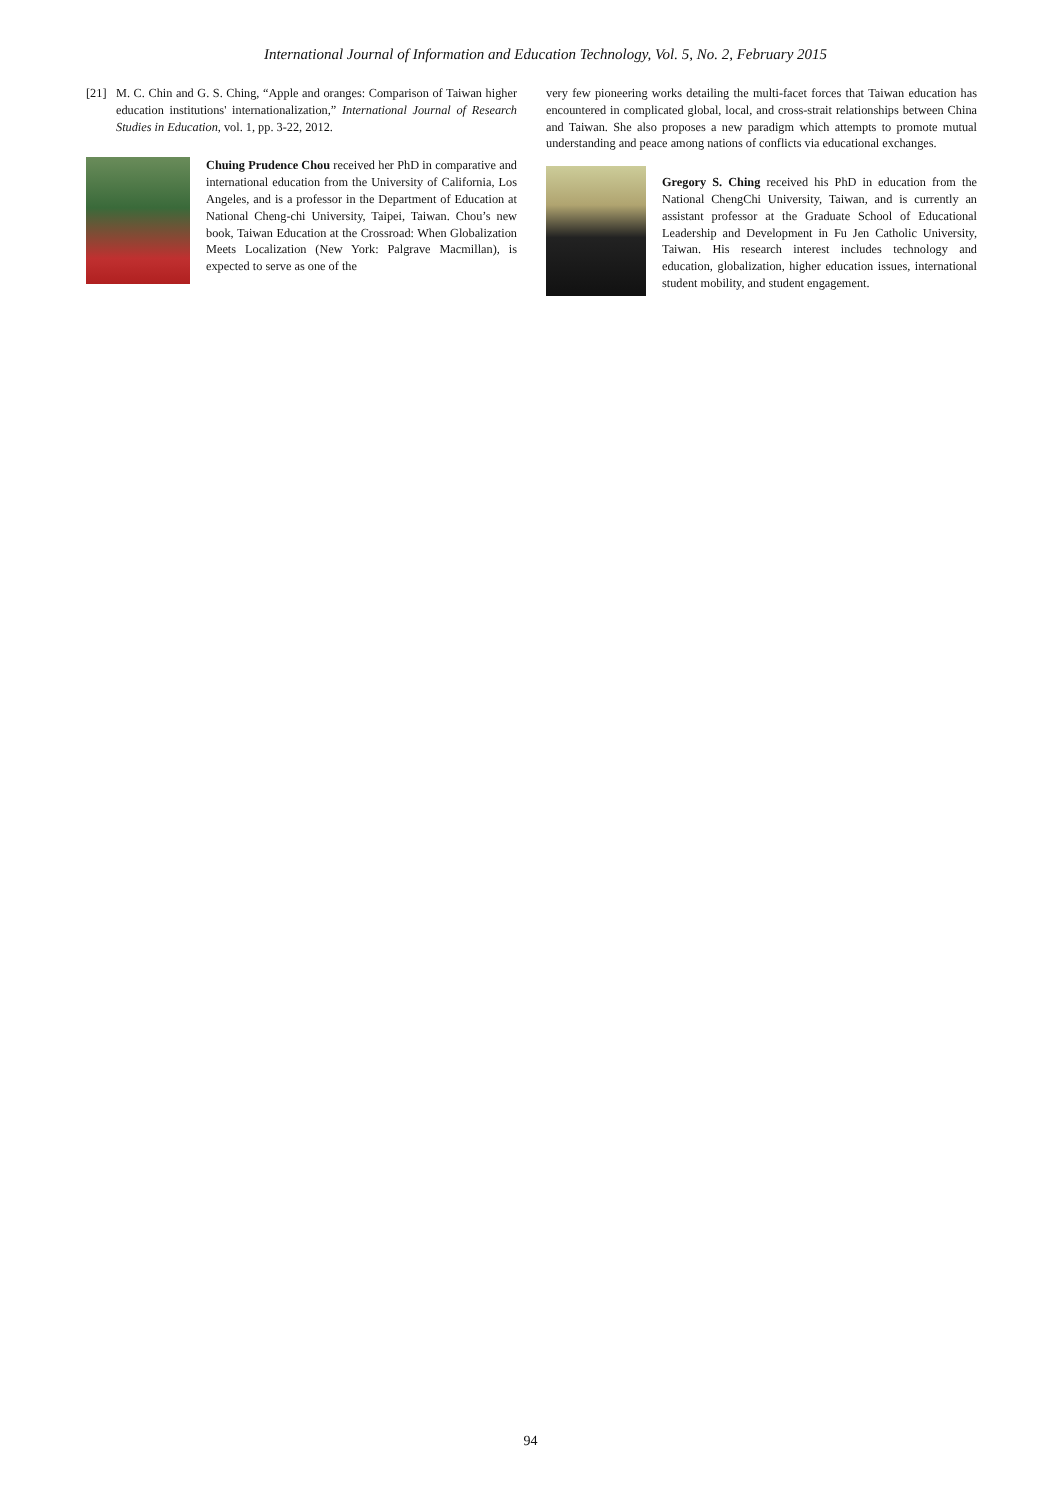International Journal of Information and Education Technology, Vol. 5, No. 2, February 2015
[21] M. C. Chin and G. S. Ching, “Apple and oranges: Comparison of Taiwan higher education institutions' internationalization,” International Journal of Research Studies in Education, vol. 1, pp. 3-22, 2012.
Chuing Prudence Chou received her PhD in comparative and international education from the University of California, Los Angeles, and is a professor in the Department of Education at National Cheng-chi University, Taipei, Taiwan. Chou’s new book, Taiwan Education at the Crossroad: When Globalization Meets Localization (New York: Palgrave Macmillan), is expected to serve as one of the
very few pioneering works detailing the multi-facet forces that Taiwan education has encountered in complicated global, local, and cross-strait relationships between China and Taiwan. She also proposes a new paradigm which attempts to promote mutual understanding and peace among nations of conflicts via educational exchanges.
Gregory S. Ching received his PhD in education from the National ChengChi University, Taiwan, and is currently an assistant professor at the Graduate School of Educational Leadership and Development in Fu Jen Catholic University, Taiwan. His research interest includes technology and education, globalization, higher education issues, international student mobility, and student engagement.
94